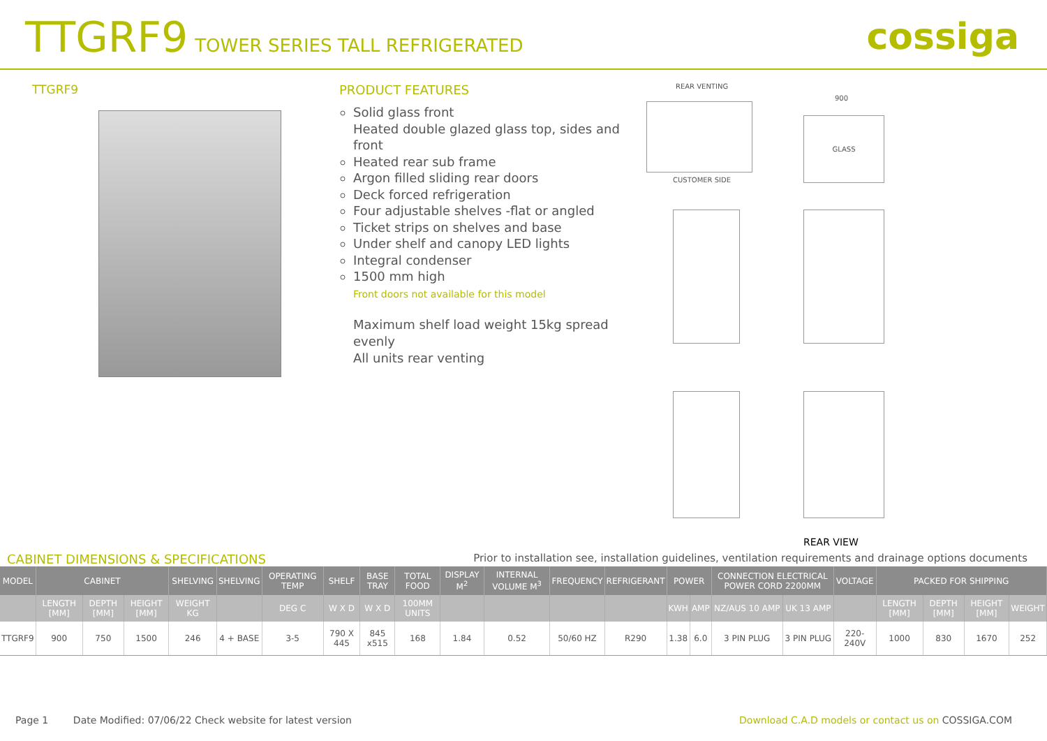TTGRF9 TOWER SERIES TALL REFRIGERATED
cossiga
TTGRF9 PRODUCT FEATURES
Solid glass front
Heated double glazed glass top, sides and front
Heated rear sub frame
Argon filled sliding rear doors
Deck forced refrigeration
Four adjustable shelves -flat or angled
Ticket strips on shelves and base
Under shelf and canopy LED lights
Integral condenser
1500 mm high
Front doors not available for this model
Maximum shelf load weight 15kg spread evenly
All units rear venting
REAR VENTING
CUSTOMER SIDE
900
GLASS
REAR VIEW
CABINET DIMENSIONS & SPECIFICATIONS Prior to installation see, installation guidelines, ventilation requirements and drainage options documents
| MODEL | CABINET | | | SHELVING | SHELVING | OPERATING TEMP | SHELF | BASE TRAY | TOTAL FOOD | DISPLAY M<sup>2</sup> | INTERNAL VOLUME M<sup>3</sup> | FREQUENCY | REFRIGERANT | POWER | | CONNECTION ELECTRICAL POWER CORD 2200MM | | VOLTAGE | PACKED FOR SHIPPING | | | |
| --- | --- | --- | --- | --- | --- | --- | --- | --- | --- | --- | --- | --- | --- | --- | --- | --- | --- | --- | --- | --- | --- | --- |
| | LENGTH [MM] | DEPTH [MM] | HEIGHT [MM] | WEIGHT KG | | DEG C | W X D | W X D | 100MM UNITS | | | | | KWH | AMP | NZ/AUS 10 AMP | UK 13 AMP | | LENGTH [MM] | DEPTH [MM] | HEIGHT [MM] | WEIGHT |
| TTGRF9 | 900 | 750 | 1500 | 246 | 4 + BASE | 3-5 | 790 X 445 | 845 x515 | 168 | 1.84 | 0.52 | 50/60 HZ | R290 | 1.38 | 6.0 | 3 PIN PLUG | 3 PIN PLUG | 220-240V | 1000 | 830 | 1670 | 252 |
Page 1 Date Modified: 07/06/22 Check website for latest version Download C.A.D models or contact us on COSSIGA.COM